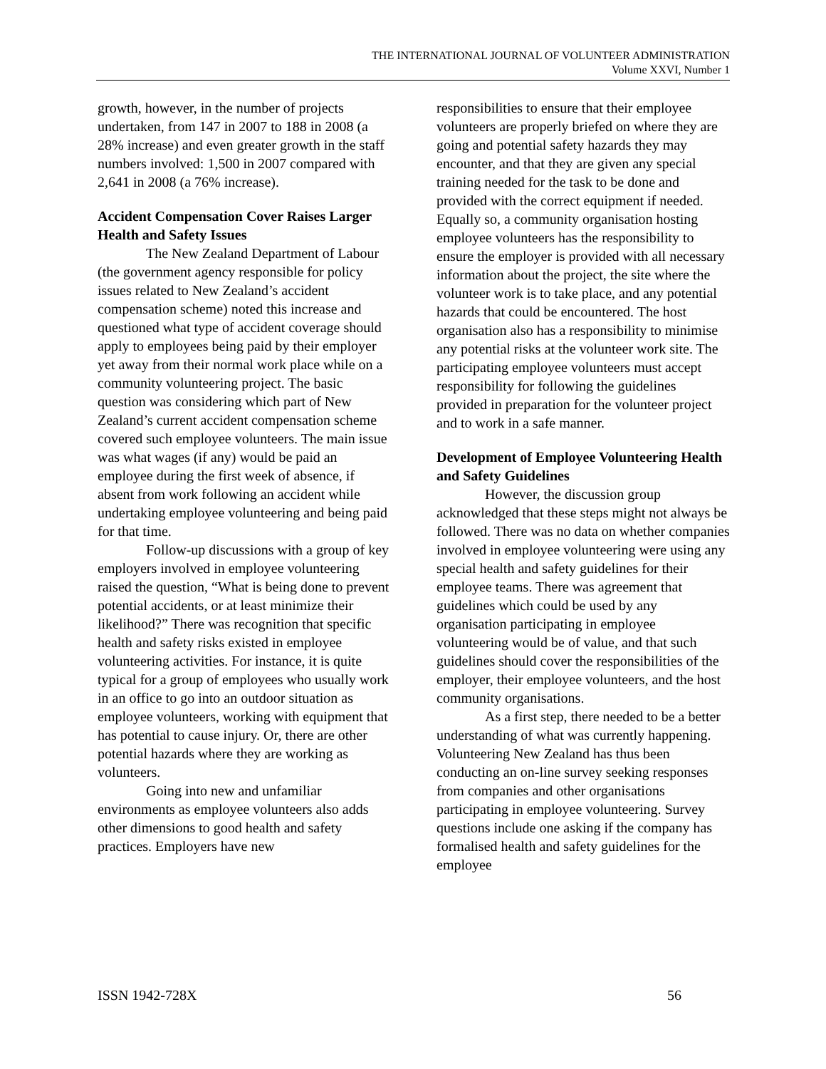THE INTERNATIONAL JOURNAL OF VOLUNTEER ADMINISTRATION
Volume XXVI, Number 1
growth, however, in the number of projects undertaken, from 147 in 2007 to 188 in 2008 (a 28% increase) and even greater growth in the staff numbers involved: 1,500 in 2007 compared with 2,641 in 2008 (a 76% increase).
Accident Compensation Cover Raises Larger Health and Safety Issues
The New Zealand Department of Labour (the government agency responsible for policy issues related to New Zealand’s accident compensation scheme) noted this increase and questioned what type of accident coverage should apply to employees being paid by their employer yet away from their normal work place while on a community volunteering project. The basic question was considering which part of New Zealand’s current accident compensation scheme covered such employee volunteers. The main issue was what wages (if any) would be paid an employee during the first week of absence, if absent from work following an accident while undertaking employee volunteering and being paid for that time.
Follow-up discussions with a group of key employers involved in employee volunteering raised the question, “What is being done to prevent potential accidents, or at least minimize their likelihood?” There was recognition that specific health and safety risks existed in employee volunteering activities. For instance, it is quite typical for a group of employees who usually work in an office to go into an outdoor situation as employee volunteers, working with equipment that has potential to cause injury. Or, there are other potential hazards where they are working as volunteers.
Going into new and unfamiliar environments as employee volunteers also adds other dimensions to good health and safety practices. Employers have new
responsibilities to ensure that their employee volunteers are properly briefed on where they are going and potential safety hazards they may encounter, and that they are given any special training needed for the task to be done and provided with the correct equipment if needed. Equally so, a community organisation hosting employee volunteers has the responsibility to ensure the employer is provided with all necessary information about the project, the site where the volunteer work is to take place, and any potential hazards that could be encountered. The host organisation also has a responsibility to minimise any potential risks at the volunteer work site. The participating employee volunteers must accept responsibility for following the guidelines provided in preparation for the volunteer project and to work in a safe manner.
Development of Employee Volunteering Health and Safety Guidelines
However, the discussion group acknowledged that these steps might not always be followed. There was no data on whether companies involved in employee volunteering were using any special health and safety guidelines for their employee teams. There was agreement that guidelines which could be used by any organisation participating in employee volunteering would be of value, and that such guidelines should cover the responsibilities of the employer, their employee volunteers, and the host community organisations.
As a first step, there needed to be a better understanding of what was currently happening. Volunteering New Zealand has thus been conducting an on-line survey seeking responses from companies and other organisations participating in employee volunteering. Survey questions include one asking if the company has formalised health and safety guidelines for the employee
ISSN 1942-728X 56